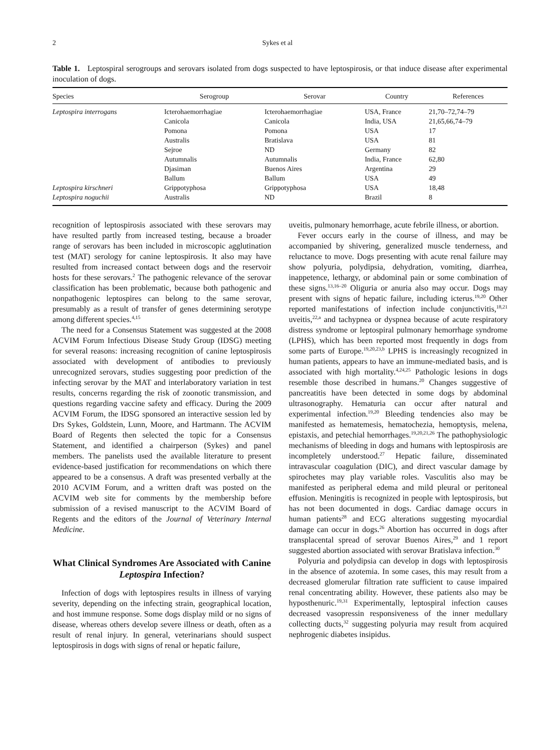2 Sykes et al
Table 1. Leptospiral serogroups and serovars isolated from dogs suspected to have leptospirosis, or that induce disease after experimental inoculation of dogs.
| Species | Serogroup | Serovar | Country | References |
| --- | --- | --- | --- | --- |
| Leptospira interrogans | Icterohaemorrhagiae | Icterohaemorrhagiae | USA, France | 21,70–72,74–79 |
| | Canicola | Canicola | India, USA | 21,65,66,74–79 |
| | Pomona | Pomona | USA | 17 |
| | Australis | Bratislava | USA | 81 |
| | Sejroe | ND | Germany | 82 |
| | Autumnalis | Autumnalis | India, France | 62,80 |
| | Djasiman | Buenos Aires | Argentina | 29 |
| | Ballum | Ballum | USA | 49 |
| Leptospira kirschneri | Grippotyphosa | Grippotyphosa | USA | 18,48 |
| Leptospira noguchii | Australis | ND | Brazil | 8 |
recognition of leptospirosis associated with these serovars may have resulted partly from increased testing, because a broader range of serovars has been included in microscopic agglutination test (MAT) serology for canine leptospirosis. It also may have resulted from increased contact between dogs and the reservoir hosts for these serovars.<sup>2</sup> The pathogenic relevance of the serovar classification has been problematic, because both pathogenic and nonpathogenic leptospires can belong to the same serovar, presumably as a result of transfer of genes determining serotype among different species.<sup>4,15</sup>
The need for a Consensus Statement was suggested at the 2008 ACVIM Forum Infectious Disease Study Group (IDSG) meeting for several reasons: increasing recognition of canine leptospirosis associated with development of antibodies to previously unrecognized serovars, studies suggesting poor prediction of the infecting serovar by the MAT and interlaboratory variation in test results, concerns regarding the risk of zoonotic transmission, and questions regarding vaccine safety and efficacy. During the 2009 ACVIM Forum, the IDSG sponsored an interactive session led by Drs Sykes, Goldstein, Lunn, Moore, and Hartmann. The ACVIM Board of Regents then selected the topic for a Consensus Statement, and identified a chairperson (Sykes) and panel members. The panelists used the available literature to present evidence-based justification for recommendations on which there appeared to be a consensus. A draft was presented verbally at the 2010 ACVIM Forum, and a written draft was posted on the ACVIM web site for comments by the membership before submission of a revised manuscript to the ACVIM Board of Regents and the editors of the Journal of Veterinary Internal Medicine.
What Clinical Syndromes Are Associated with Canine Leptospira Infection?
Infection of dogs with leptospires results in illness of varying severity, depending on the infecting strain, geographical location, and host immune response. Some dogs display mild or no signs of disease, whereas others develop severe illness or death, often as a result of renal injury. In general, veterinarians should suspect leptospirosis in dogs with signs of renal or hepatic failure,
uveitis, pulmonary hemorrhage, acute febrile illness, or abortion.
Fever occurs early in the course of illness, and may be accompanied by shivering, generalized muscle tenderness, and reluctance to move. Dogs presenting with acute renal failure may show polyuria, polydipsia, dehydration, vomiting, diarrhea, inappetence, lethargy, or abdominal pain or some combination of these signs.<sup>13,16–20</sup> Oliguria or anuria also may occur. Dogs may present with signs of hepatic failure, including icterus.<sup>19,20</sup> Other reported manifestations of infection include conjunctivitis,<sup>18,21</sup> uveitis,<sup>22,a</sup> and tachypnea or dyspnea because of acute respiratory distress syndrome or leptospiral pulmonary hemorrhage syndrome (LPHS), which has been reported most frequently in dogs from some parts of Europe.<sup>19,20,23,b</sup> LPHS is increasingly recognized in human patients, appears to have an immune-mediated basis, and is associated with high mortality.<sup>4,24,25</sup> Pathologic lesions in dogs resemble those described in humans.<sup>20</sup> Changes suggestive of pancreatitis have been detected in some dogs by abdominal ultrasonography. Hematuria can occur after natural and experimental infection.<sup>19,20</sup> Bleeding tendencies also may be manifested as hematemesis, hematochezia, hemoptysis, melena, epistaxis, and petechial hemorrhages.<sup>19,20,21,26</sup> The pathophysiologic mechanisms of bleeding in dogs and humans with leptospirosis are incompletely understood.<sup>27</sup> Hepatic failure, disseminated intravascular coagulation (DIC), and direct vascular damage by spirochetes may play variable roles. Vasculitis also may be manifested as peripheral edema and mild pleural or peritoneal effusion. Meningitis is recognized in people with leptospirosis, but has not been documented in dogs. Cardiac damage occurs in human patients<sup>28</sup> and ECG alterations suggesting myocardial damage can occur in dogs.<sup>26</sup> Abortion has occurred in dogs after transplacental spread of serovar Buenos Aires,<sup>29</sup> and 1 report suggested abortion associated with serovar Bratislava infection.<sup>30</sup>
Polyuria and polydipsia can develop in dogs with leptospirosis in the absence of azotemia. In some cases, this may result from a decreased glomerular filtration rate sufficient to cause impaired renal concentrating ability. However, these patients also may be hyposthenuric.<sup>19,31</sup> Experimentally, leptospiral infection causes decreased vasopressin responsiveness of the inner medullary collecting ducts,<sup>32</sup> suggesting polyuria may result from acquired nephrogenic diabetes insipidus.